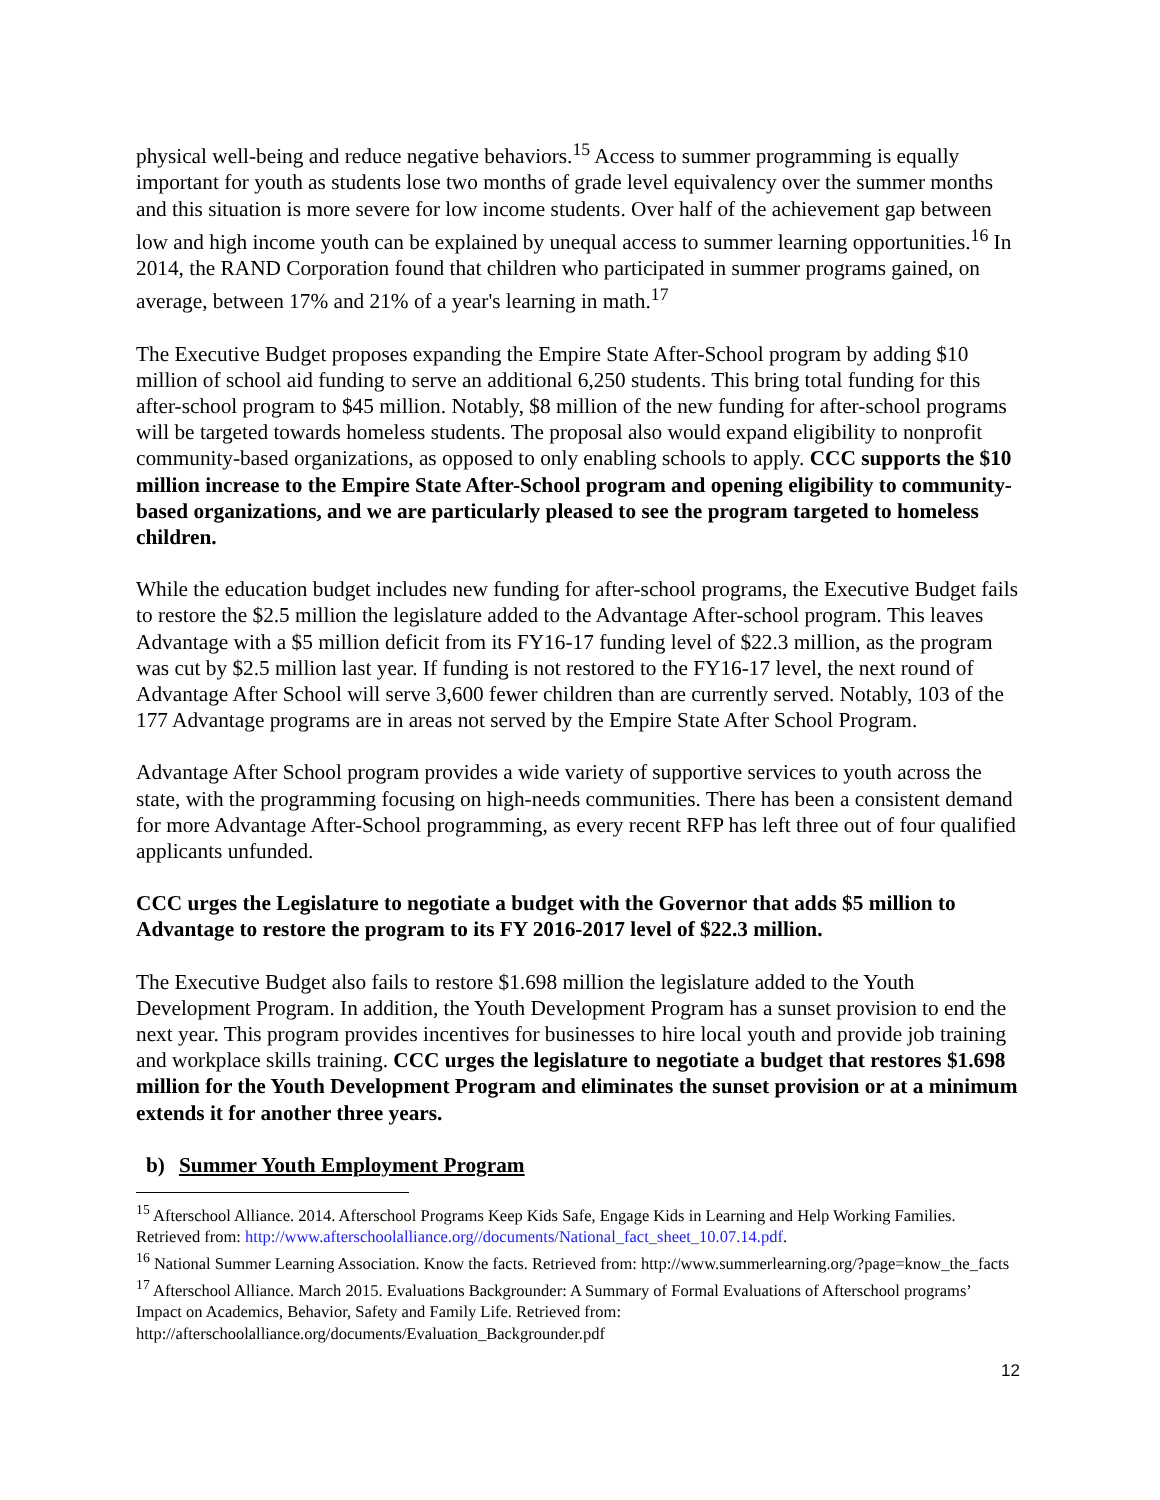physical well-being and reduce negative behaviors.<sup>15</sup> Access to summer programming is equally important for youth as students lose two months of grade level equivalency over the summer months and this situation is more severe for low income students. Over half of the achievement gap between low and high income youth can be explained by unequal access to summer learning opportunities.<sup>16</sup> In 2014, the RAND Corporation found that children who participated in summer programs gained, on average, between 17% and 21% of a year's learning in math.<sup>17</sup>
The Executive Budget proposes expanding the Empire State After-School program by adding $10 million of school aid funding to serve an additional 6,250 students. This bring total funding for this after-school program to $45 million. Notably, $8 million of the new funding for after-school programs will be targeted towards homeless students. The proposal also would expand eligibility to nonprofit community-based organizations, as opposed to only enabling schools to apply. CCC supports the $10 million increase to the Empire State After-School program and opening eligibility to community-based organizations, and we are particularly pleased to see the program targeted to homeless children.
While the education budget includes new funding for after-school programs, the Executive Budget fails to restore the $2.5 million the legislature added to the Advantage After-school program. This leaves Advantage with a $5 million deficit from its FY16-17 funding level of $22.3 million, as the program was cut by $2.5 million last year. If funding is not restored to the FY16-17 level, the next round of Advantage After School will serve 3,600 fewer children than are currently served. Notably, 103 of the 177 Advantage programs are in areas not served by the Empire State After School Program.
Advantage After School program provides a wide variety of supportive services to youth across the state, with the programming focusing on high-needs communities. There has been a consistent demand for more Advantage After-School programming, as every recent RFP has left three out of four qualified applicants unfunded.
CCC urges the Legislature to negotiate a budget with the Governor that adds $5 million to Advantage to restore the program to its FY 2016-2017 level of $22.3 million.
The Executive Budget also fails to restore $1.698 million the legislature added to the Youth Development Program. In addition, the Youth Development Program has a sunset provision to end the next year. This program provides incentives for businesses to hire local youth and provide job training and workplace skills training. CCC urges the legislature to negotiate a budget that restores $1.698 million for the Youth Development Program and eliminates the sunset provision or at a minimum extends it for another three years.
b) Summer Youth Employment Program
<sup>15</sup> Afterschool Alliance. 2014. Afterschool Programs Keep Kids Safe, Engage Kids in Learning and Help Working Families. Retrieved from: http://www.afterschoolalliance.org//documents/National_fact_sheet_10.07.14.pdf.
<sup>16</sup> National Summer Learning Association. Know the facts. Retrieved from: http://www.summerlearning.org/?page=know_the_facts
<sup>17</sup> Afterschool Alliance. March 2015. Evaluations Backgrounder: A Summary of Formal Evaluations of Afterschool programs’ Impact on Academics, Behavior, Safety and Family Life. Retrieved from: http://afterschoolalliance.org/documents/Evaluation_Backgrounder.pdf
12